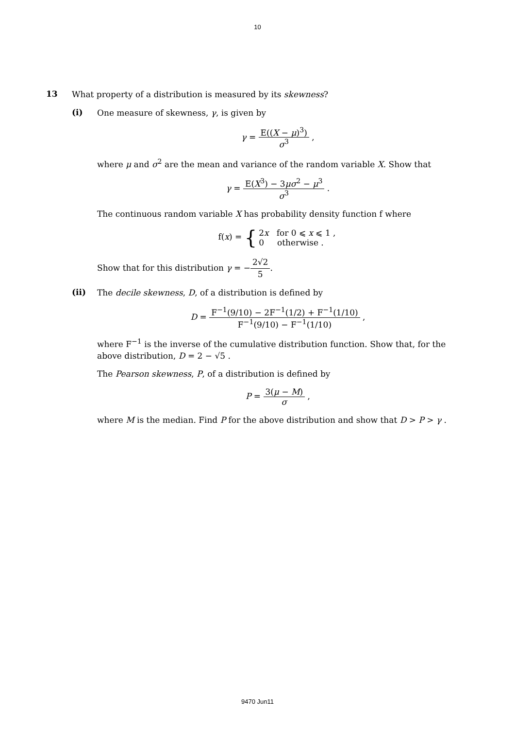10
13
What property of a distribution is measured by its skewness?
(i)
One measure of skewness, γ, is given by
γ = E((X − μ)<sup>3</sup>) σ<sup>3</sup> ,
where μ and σ<sup>2</sup> are the mean and variance of the random variable X. Show that
γ = E(X<sup>3</sup>) − 3μσ<sup>2</sup> − μ<sup>3</sup> σ<sup>3</sup> .
The continuous random variable X has probability density function f where
f(x) = {2x for 0 ⩽ x ⩽ 1 , 0 otherwise .
Show that for this distribution γ = −2√2 5.
(ii)
The decile skewness, D, of a distribution is defined by
D = F<sup>−1</sup>(9/10) − 2F<sup>−1</sup>(1/2) + F<sup>−1</sup>(1/10) F<sup>−1</sup>(9/10) − F<sup>−1</sup>(1/10) ,
where F<sup>−1</sup> is the inverse of the cumulative distribution function. Show that, for the above distribution, D = 2 − √5 .
The Pearson skewness, P, of a distribution is defined by
P = 3(μ − M) σ ,
where M is the median. Find P for the above distribution and show that D > P > γ .
9470 Jun11